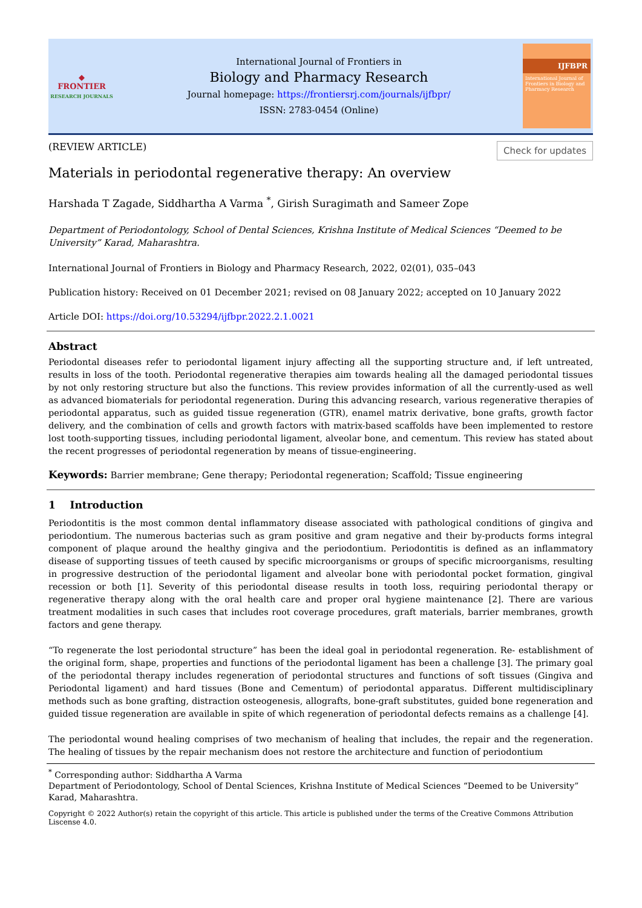◆
FRONTIER
RESEARCH JOURNALS
International Journal of Frontiers in
Biology and Pharmacy Research
Journal homepage: https://frontiersrj.com/journals/ijfbpr/
ISSN: 2783-0454 (Online)
IJFBPR
International Journal of Frontiers in Biology and Pharmacy Research
(REVIEW ARTICLE) Check for updates
Materials in periodontal regenerative therapy: An overview
Harshada T Zagade, Siddhartha A Varma <sup>*</sup>, Girish Suragimath and Sameer Zope
Department of Periodontology, School of Dental Sciences, Krishna Institute of Medical Sciences “Deemed to be University” Karad, Maharashtra.
International Journal of Frontiers in Biology and Pharmacy Research, 2022, 02(01), 035–043
Publication history: Received on 01 December 2021; revised on 08 January 2022; accepted on 10 January 2022
Article DOI: https://doi.org/10.53294/ijfbpr.2022.2.1.0021
Abstract
Periodontal diseases refer to periodontal ligament injury affecting all the supporting structure and, if left untreated, results in loss of the tooth. Periodontal regenerative therapies aim towards healing all the damaged periodontal tissues by not only restoring structure but also the functions. This review provides information of all the currently-used as well as advanced biomaterials for periodontal regeneration. During this advancing research, various regenerative therapies of periodontal apparatus, such as guided tissue regeneration (GTR), enamel matrix derivative, bone grafts, growth factor delivery, and the combination of cells and growth factors with matrix-based scaffolds have been implemented to restore lost tooth-supporting tissues, including periodontal ligament, alveolar bone, and cementum. This review has stated about the recent progresses of periodontal regeneration by means of tissue-engineering.
Keywords: Barrier membrane; Gene therapy; Periodontal regeneration; Scaffold; Tissue engineering
1 Introduction
Periodontitis is the most common dental inflammatory disease associated with pathological conditions of gingiva and periodontium. The numerous bacterias such as gram positive and gram negative and their by-products forms integral component of plaque around the healthy gingiva and the periodontium. Periodontitis is defined as an inflammatory disease of supporting tissues of teeth caused by specific microorganisms or groups of specific microorganisms, resulting in progressive destruction of the periodontal ligament and alveolar bone with periodontal pocket formation, gingival recession or both [1]. Severity of this periodontal disease results in tooth loss, requiring periodontal therapy or regenerative therapy along with the oral health care and proper oral hygiene maintenance [2]. There are various treatment modalities in such cases that includes root coverage procedures, graft materials, barrier membranes, growth factors and gene therapy.
“To regenerate the lost periodontal structure” has been the ideal goal in periodontal regeneration. Re- establishment of the original form, shape, properties and functions of the periodontal ligament has been a challenge [3]. The primary goal of the periodontal therapy includes regeneration of periodontal structures and functions of soft tissues (Gingiva and Periodontal ligament) and hard tissues (Bone and Cementum) of periodontal apparatus. Different multidisciplinary methods such as bone grafting, distraction osteogenesis, allografts, bone-graft substitutes, guided bone regeneration and guided tissue regeneration are available in spite of which regeneration of periodontal defects remains as a challenge [4].
The periodontal wound healing comprises of two mechanism of healing that includes, the repair and the regeneration. The healing of tissues by the repair mechanism does not restore the architecture and function of periodontium
<sup>*</sup> Corresponding author: Siddhartha A Varma
Department of Periodontology, School of Dental Sciences, Krishna Institute of Medical Sciences “Deemed to be University” Karad, Maharashtra.
Copyright © 2022 Author(s) retain the copyright of this article. This article is published under the terms of the Creative Commons Attribution Liscense 4.0.